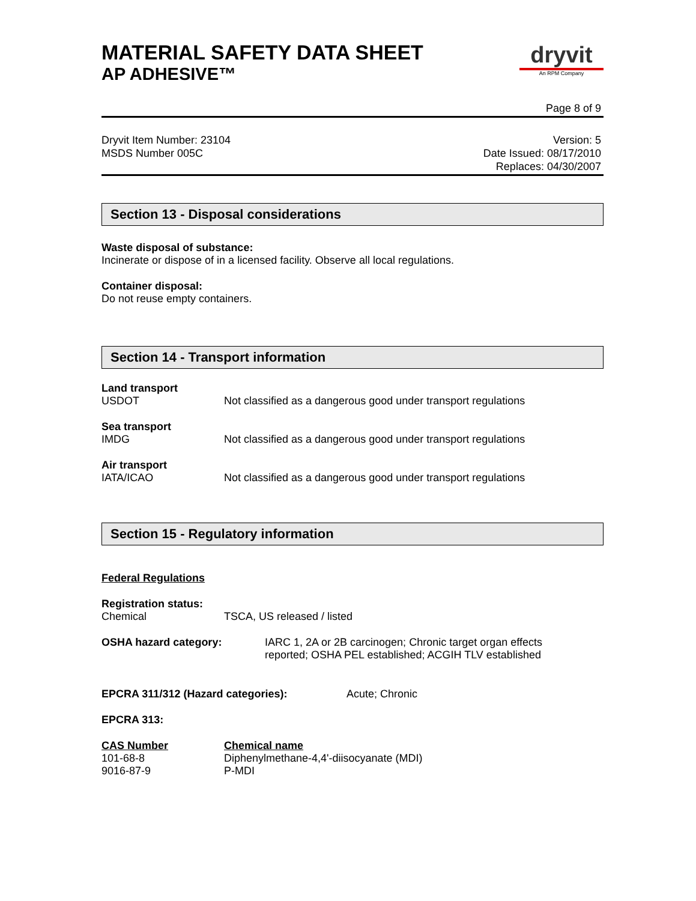dryvit
An RPM Company
MATERIAL SAFETY DATA SHEET
AP ADHESIVE™
Page 8 of 9
Dryvit Item Number: 23104
MSDS Number 005C
Version: 5
Date Issued: 08/17/2010
Replaces: 04/30/2007
Section 13 - Disposal considerations
Waste disposal of substance:
Incinerate or dispose of in a licensed facility. Observe all local regulations.
Container disposal:
Do not reuse empty containers.
Section 14 - Transport information
| Land transport | |
| USDOT | Not classified as a dangerous good under transport regulations |
| Sea transport | |
| IMDG | Not classified as a dangerous good under transport regulations |
| Air transport | |
| IATA/ICAO | Not classified as a dangerous good under transport regulations |
Section 15 - Regulatory information
Federal Regulations
| Registration status: | |
| Chemical | TSCA, US released / listed |
| OSHA hazard category: | IARC 1, 2A or 2B carcinogen; Chronic target organ effects reported; OSHA PEL established; ACGIH TLV established |
| EPCRA 311/312 (Hazard categories): | Acute; Chronic |
EPCRA 313:
| CAS Number | Chemical name |
| 101-68-8 | Diphenylmethane-4,4'-diisocyanate (MDI) |
| 9016-87-9 | P-MDI |